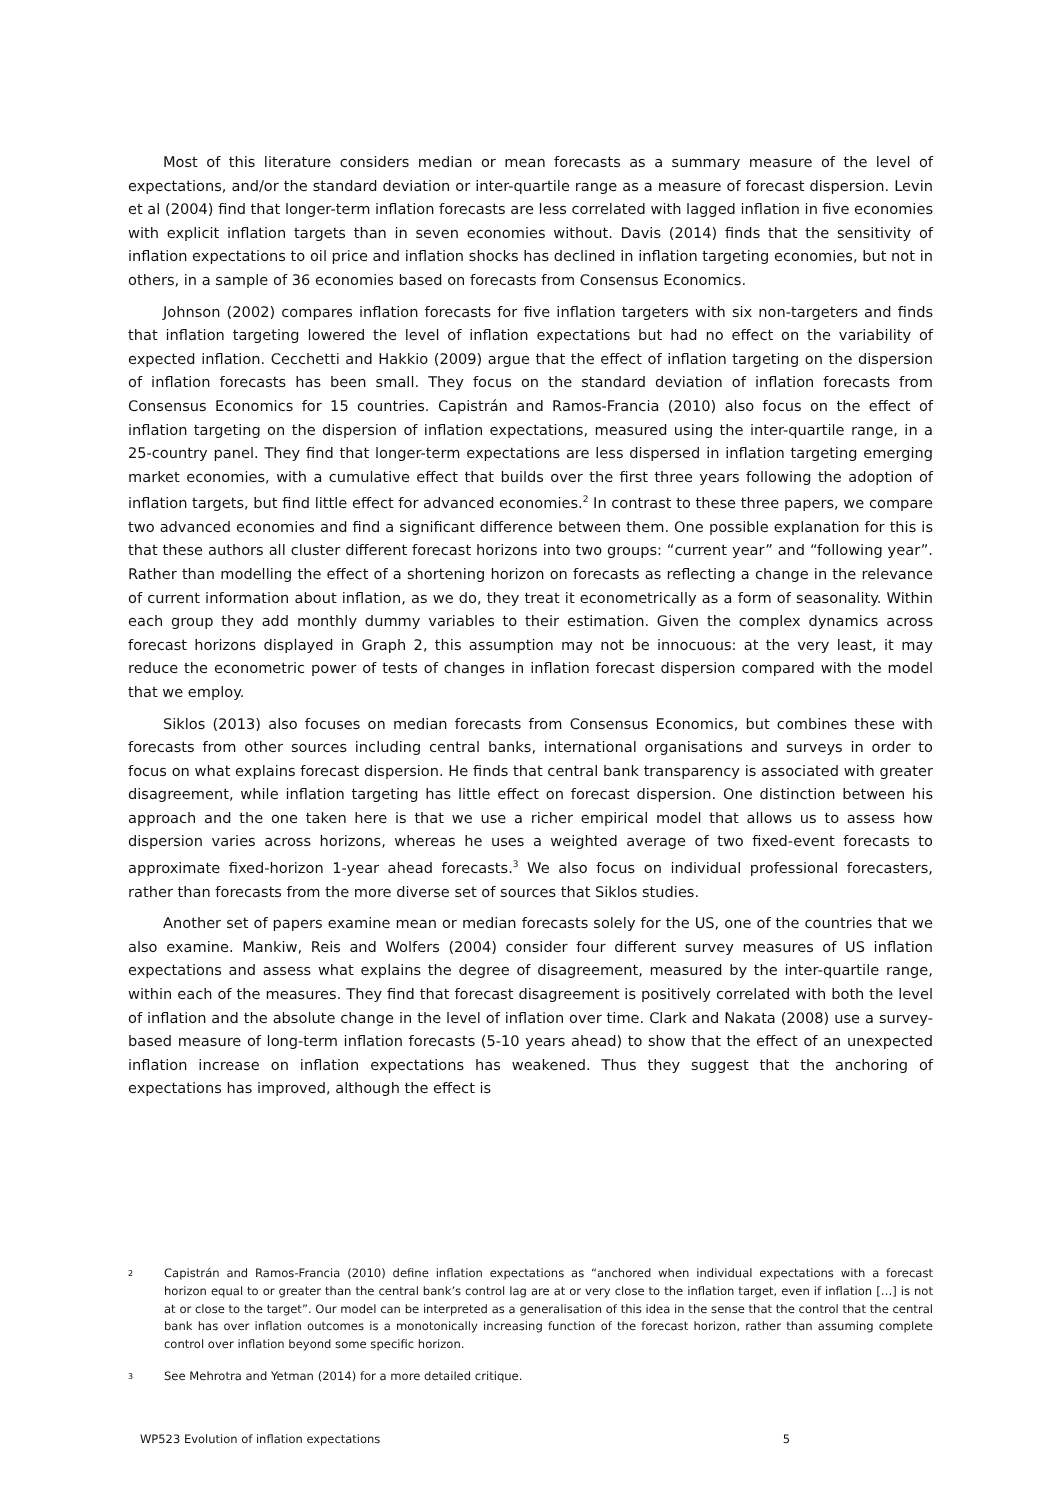Most of this literature considers median or mean forecasts as a summary measure of the level of expectations, and/or the standard deviation or inter-quartile range as a measure of forecast dispersion. Levin et al (2004) find that longer-term inflation forecasts are less correlated with lagged inflation in five economies with explicit inflation targets than in seven economies without. Davis (2014) finds that the sensitivity of inflation expectations to oil price and inflation shocks has declined in inflation targeting economies, but not in others, in a sample of 36 economies based on forecasts from Consensus Economics.
Johnson (2002) compares inflation forecasts for five inflation targeters with six non-targeters and finds that inflation targeting lowered the level of inflation expectations but had no effect on the variability of expected inflation. Cecchetti and Hakkio (2009) argue that the effect of inflation targeting on the dispersion of inflation forecasts has been small. They focus on the standard deviation of inflation forecasts from Consensus Economics for 15 countries. Capistrán and Ramos-Francia (2010) also focus on the effect of inflation targeting on the dispersion of inflation expectations, measured using the inter-quartile range, in a 25-country panel. They find that longer-term expectations are less dispersed in inflation targeting emerging market economies, with a cumulative effect that builds over the first three years following the adoption of inflation targets, but find little effect for advanced economies.<sup>2</sup> In contrast to these three papers, we compare two advanced economies and find a significant difference between them. One possible explanation for this is that these authors all cluster different forecast horizons into two groups: “current year” and “following year”. Rather than modelling the effect of a shortening horizon on forecasts as reflecting a change in the relevance of current information about inflation, as we do, they treat it econometrically as a form of seasonality. Within each group they add monthly dummy variables to their estimation. Given the complex dynamics across forecast horizons displayed in Graph 2, this assumption may not be innocuous: at the very least, it may reduce the econometric power of tests of changes in inflation forecast dispersion compared with the model that we employ.
Siklos (2013) also focuses on median forecasts from Consensus Economics, but combines these with forecasts from other sources including central banks, international organisations and surveys in order to focus on what explains forecast dispersion. He finds that central bank transparency is associated with greater disagreement, while inflation targeting has little effect on forecast dispersion. One distinction between his approach and the one taken here is that we use a richer empirical model that allows us to assess how dispersion varies across horizons, whereas he uses a weighted average of two fixed-event forecasts to approximate fixed-horizon 1-year ahead forecasts.<sup>3</sup> We also focus on individual professional forecasters, rather than forecasts from the more diverse set of sources that Siklos studies.
Another set of papers examine mean or median forecasts solely for the US, one of the countries that we also examine. Mankiw, Reis and Wolfers (2004) consider four different survey measures of US inflation expectations and assess what explains the degree of disagreement, measured by the inter-quartile range, within each of the measures. They find that forecast disagreement is positively correlated with both the level of inflation and the absolute change in the level of inflation over time. Clark and Nakata (2008) use a survey-based measure of long-term inflation forecasts (5-10 years ahead) to show that the effect of an unexpected inflation increase on inflation expectations has weakened. Thus they suggest that the anchoring of expectations has improved, although the effect is
2 Capistrán and Ramos-Francia (2010) define inflation expectations as “anchored when individual expectations with a forecast horizon equal to or greater than the central bank’s control lag are at or very close to the inflation target, even if inflation […] is not at or close to the target”. Our model can be interpreted as a generalisation of this idea in the sense that the control that the central bank has over inflation outcomes is a monotonically increasing function of the forecast horizon, rather than assuming complete control over inflation beyond some specific horizon.
3 See Mehrotra and Yetman (2014) for a more detailed critique.
WP523 Evolution of inflation expectations 5